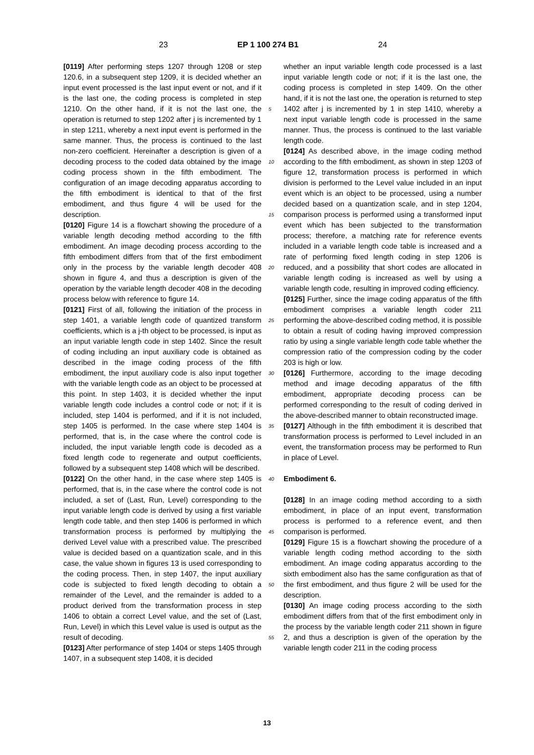23 EP 1 100 274 B1 24
[0119] After performing steps 1207 through 1208 or step 120.6, in a subsequent step 1209, it is decided whether an input event processed is the last input event or not, and if it is the last one, the coding process is completed in step 1210. On the other hand, if it is not the last one, the operation is returned to step 1202 after j is incremented by 1 in step 1211, whereby a next input event is performed in the same manner. Thus, the process is continued to the last non-zero coefficient. Hereinafter a description is given of a decoding process to the coded data obtained by the image coding process shown in the fifth embodiment. The configuration of an image decoding apparatus according to the fifth embodiment is identical to that of the first embodiment, and thus figure 4 will be used for the description.
[0120] Figure 14 is a flowchart showing the procedure of a variable length decoding method according to the fifth embodiment. An image decoding process according to the fifth embodiment differs from that of the first embodiment only in the process by the variable length decoder 408 shown in figure 4, and thus a description is given of the operation by the variable length decoder 408 in the decoding process below with reference to figure 14.
[0121] First of all, following the initiation of the process in step 1401, a variable length code of quantized transform coefficients, which is a j-th object to be processed, is input as an input variable length code in step 1402. Since the result of coding including an input auxiliary code is obtained as described in the image coding process of the fifth embodiment, the input auxiliary code is also input together with the variable length code as an object to be processed at this point. In step 1403, it is decided whether the input variable length code includes a control code or not; if it is included, step 1404 is performed, and if it is not included, step 1405 is performed. In the case where step 1404 is performed, that is, in the case where the control code is included, the input variable length code is decoded as a fixed length code to regenerate and output coefficients, followed by a subsequent step 1408 which will be described.
[0122] On the other hand, in the case where step 1405 is performed, that is, in the case where the control code is not included, a set of (Last, Run, Level) corresponding to the input variable length code is derived by using a first variable length code table, and then step 1406 is performed in which transformation process is performed by multiplying the derived Level value with a prescribed value. The prescribed value is decided based on a quantization scale, and in this case, the value shown in figures 13 is used corresponding to the coding process. Then, in step 1407, the input auxiliary code is subjected to fixed length decoding to obtain a remainder of the Level, and the remainder is added to a product derived from the transformation process in step 1406 to obtain a correct Level value, and the set of (Last, Run, Level) in which this Level value is used is output as the result of decoding.
[0123] After performance of step 1404 or steps 1405 through 1407, in a subsequent step 1408, it is decided
5
10
15
20
25
30
35
40
45
50
55
whether an input variable length code processed is a last input variable length code or not; if it is the last one, the coding process is completed in step 1409. On the other hand, if it is not the last one, the operation is returned to step 1402 after j is incremented by 1 in step 1410, whereby a next input variable length code is processed in the same manner. Thus, the process is continued to the last variable length code.
[0124] As described above, in the image coding method according to the fifth embodiment, as shown in step 1203 of figure 12, transformation process is performed in which division is performed to the Level value included in an input event which is an object to be processed, using a number decided based on a quantization scale, and in step 1204, comparison process is performed using a transformed input event which has been subjected to the transformation process; therefore, a matching rate for reference events included in a variable length code table is increased and a rate of performing fixed length coding in step 1206 is reduced, and a possibility that short codes are allocated in variable length coding is increased as well by using a variable length code, resulting in improved coding efficiency.
[0125] Further, since the image coding apparatus of the fifth embodiment comprises a variable length coder 211 performing the above-described coding method, it is possible to obtain a result of coding having improved compression ratio by using a single variable length code table whether the compression ratio of the compression coding by the coder 203 is high or low.
[0126] Furthermore, according to the image decoding method and image decoding apparatus of the fifth embodiment, appropriate decoding process can be performed corresponding to the result of coding derived in the above-described manner to obtain reconstructed image.
[0127] Although in the fifth embodiment it is described that transformation process is performed to Level included in an event, the transformation process may be performed to Run in place of Level.
Embodiment 6.
[0128] In an image coding method according to a sixth embodiment, in place of an input event, transformation process is performed to a reference event, and then comparison is performed.
[0129] Figure 15 is a flowchart showing the procedure of a variable length coding method according to the sixth embodiment. An image coding apparatus according to the sixth embodiment also has the same configuration as that of the first embodiment, and thus figure 2 will be used for the description.
[0130] An image coding process according to the sixth embodiment differs from that of the first embodiment only in the process by the variable length coder 211 shown in figure 2, and thus a description is given of the operation by the variable length coder 211 in the coding process
13